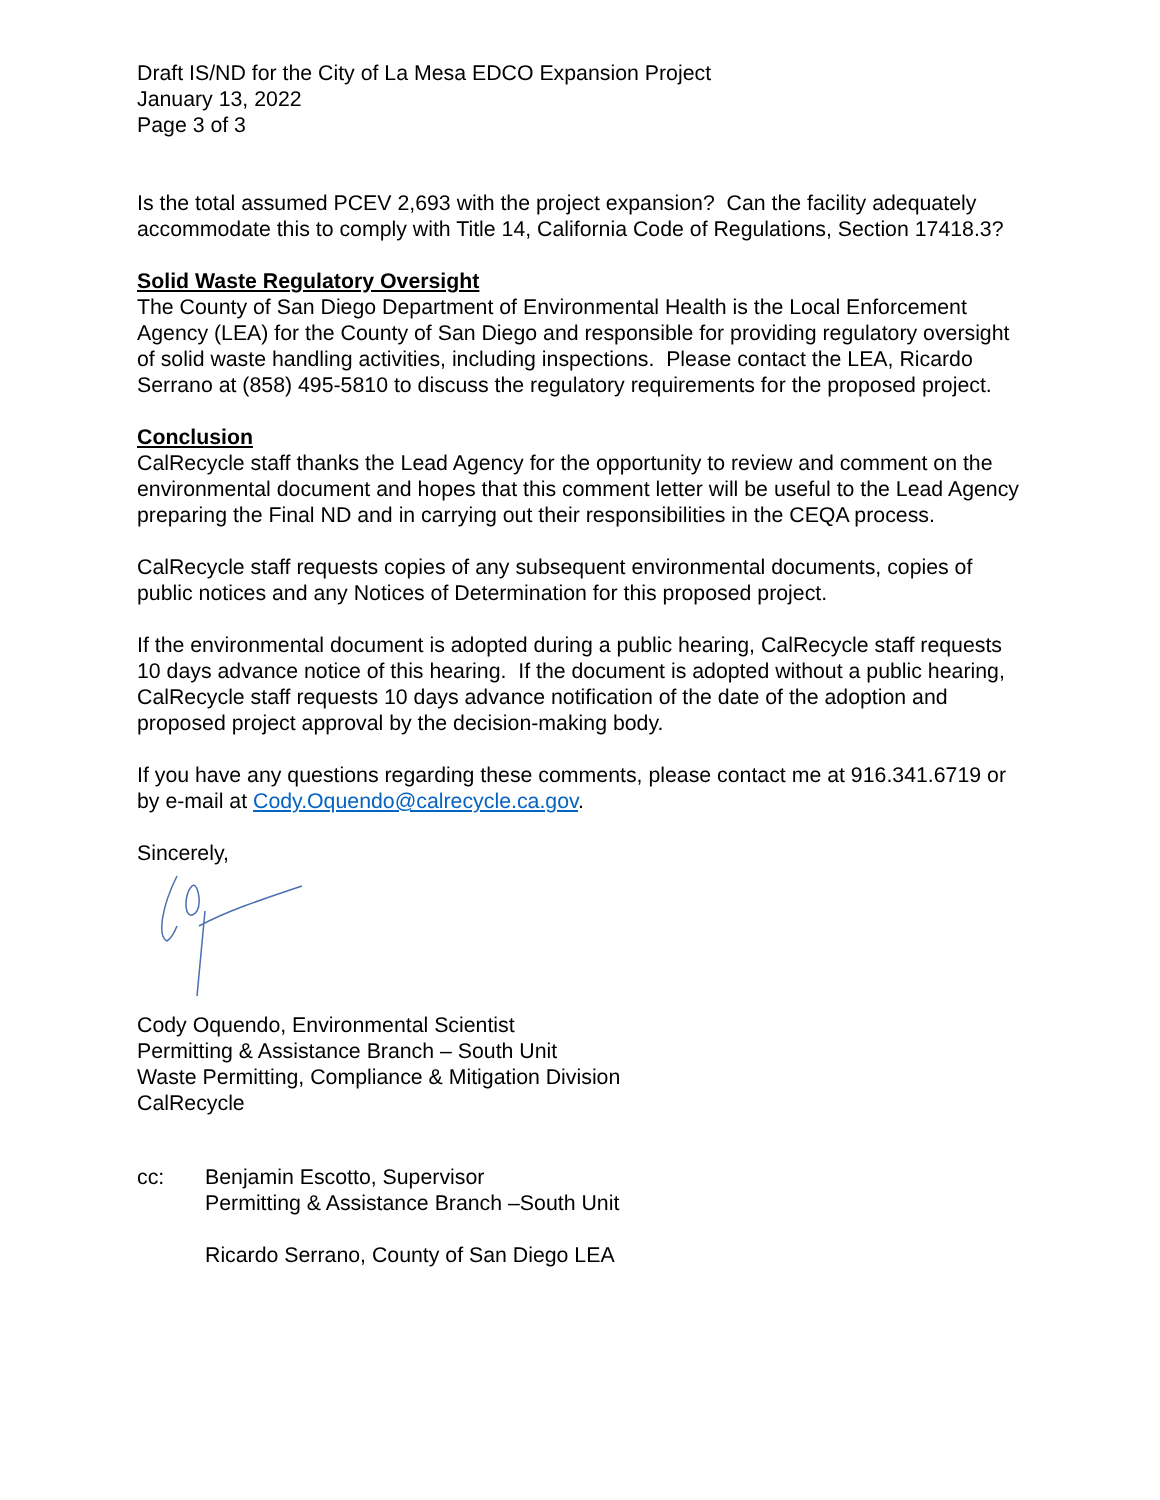Draft IS/ND for the City of La Mesa EDCO Expansion Project
January 13, 2022
Page 3 of 3
Is the total assumed PCEV 2,693 with the project expansion? Can the facility adequately accommodate this to comply with Title 14, California Code of Regulations, Section 17418.3?
Solid Waste Regulatory Oversight
The County of San Diego Department of Environmental Health is the Local Enforcement Agency (LEA) for the County of San Diego and responsible for providing regulatory oversight of solid waste handling activities, including inspections. Please contact the LEA, Ricardo Serrano at (858) 495-5810 to discuss the regulatory requirements for the proposed project.
Conclusion
CalRecycle staff thanks the Lead Agency for the opportunity to review and comment on the environmental document and hopes that this comment letter will be useful to the Lead Agency preparing the Final ND and in carrying out their responsibilities in the CEQA process.
CalRecycle staff requests copies of any subsequent environmental documents, copies of public notices and any Notices of Determination for this proposed project.
If the environmental document is adopted during a public hearing, CalRecycle staff requests 10 days advance notice of this hearing. If the document is adopted without a public hearing, CalRecycle staff requests 10 days advance notification of the date of the adoption and proposed project approval by the decision-making body.
If you have any questions regarding these comments, please contact me at 916.341.6719 or by e-mail at Cody.Oquendo@calrecycle.ca.gov.
Sincerely,
Cody Oquendo, Environmental Scientist
Permitting & Assistance Branch – South Unit
Waste Permitting, Compliance & Mitigation Division
CalRecycle
cc: Benjamin Escotto, Supervisor
Permitting & Assistance Branch –South Unit
Ricardo Serrano, County of San Diego LEA